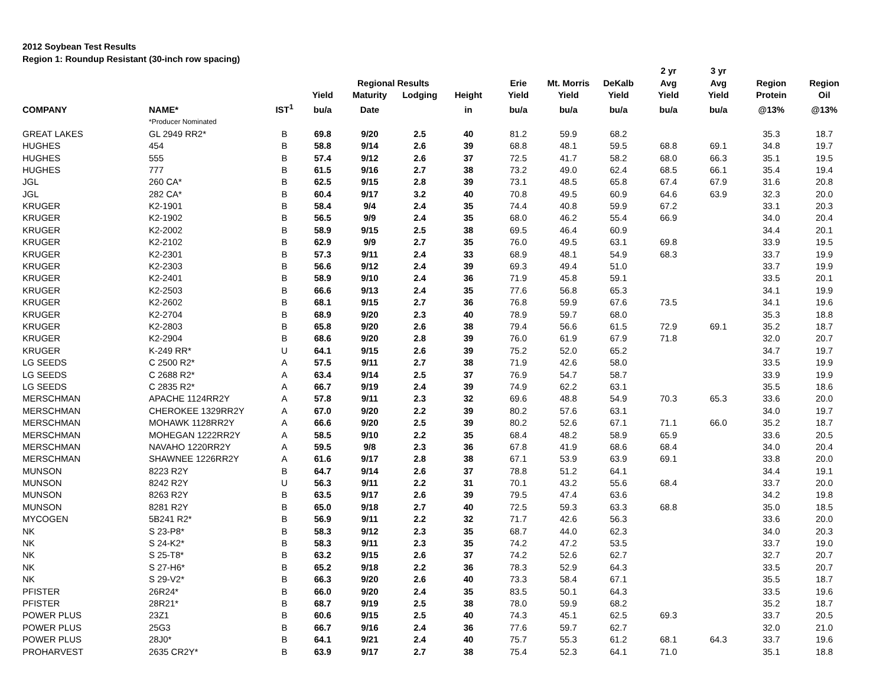2012 Soybean Test Results
Region 1: Roundup Resistant (30-inch row spacing)
| | | | | | | | | | | 2 yr | 3 yr | | |
| --- | --- | --- | --- | --- | --- | --- | --- | --- | --- | --- | --- | --- | --- |
| | | | | Regional Results | | | Erie | Mt. Morris | DeKalb | Avg | Avg | Region | Region |
| | | | Yield | Maturity | Lodging | Height | Yield | Yield | Yield | Yield | Yield | Protein | Oil |
| COMPANY | NAME* | IST<sup>1</sup> | bu/a | Date | | in | bu/a | bu/a | bu/a | bu/a | bu/a | @13% | @13% |
| | *Producer Nominated | | | | | | | | | | | | |
| GREAT LAKES | GL 2949 RR2* | B | 69.8 | 9/20 | 2.5 | 40 | 81.2 | 59.9 | 68.2 | | | 35.3 | 18.7 |
| HUGHES | 454 | B | 58.8 | 9/14 | 2.6 | 39 | 68.8 | 48.1 | 59.5 | 68.8 | 69.1 | 34.8 | 19.7 |
| HUGHES | 555 | B | 57.4 | 9/12 | 2.6 | 37 | 72.5 | 41.7 | 58.2 | 68.0 | 66.3 | 35.1 | 19.5 |
| HUGHES | 777 | B | 61.5 | 9/16 | 2.7 | 38 | 73.2 | 49.0 | 62.4 | 68.5 | 66.1 | 35.4 | 19.4 |
| JGL | 260 CA* | B | 62.5 | 9/15 | 2.8 | 39 | 73.1 | 48.5 | 65.8 | 67.4 | 67.9 | 31.6 | 20.8 |
| JGL | 282 CA* | B | 60.4 | 9/17 | 3.2 | 40 | 70.8 | 49.5 | 60.9 | 64.6 | 63.9 | 32.3 | 20.0 |
| KRUGER | K2-1901 | B | 58.4 | 9/4 | 2.4 | 35 | 74.4 | 40.8 | 59.9 | 67.2 | | 33.1 | 20.3 |
| KRUGER | K2-1902 | B | 56.5 | 9/9 | 2.4 | 35 | 68.0 | 46.2 | 55.4 | 66.9 | | 34.0 | 20.4 |
| KRUGER | K2-2002 | B | 58.9 | 9/15 | 2.5 | 38 | 69.5 | 46.4 | 60.9 | | | 34.4 | 20.1 |
| KRUGER | K2-2102 | B | 62.9 | 9/9 | 2.7 | 35 | 76.0 | 49.5 | 63.1 | 69.8 | | 33.9 | 19.5 |
| KRUGER | K2-2301 | B | 57.3 | 9/11 | 2.4 | 33 | 68.9 | 48.1 | 54.9 | 68.3 | | 33.7 | 19.9 |
| KRUGER | K2-2303 | B | 56.6 | 9/12 | 2.4 | 39 | 69.3 | 49.4 | 51.0 | | | 33.7 | 19.9 |
| KRUGER | K2-2401 | B | 58.9 | 9/10 | 2.4 | 36 | 71.9 | 45.8 | 59.1 | | | 33.5 | 20.1 |
| KRUGER | K2-2503 | B | 66.6 | 9/13 | 2.4 | 35 | 77.6 | 56.8 | 65.3 | | | 34.1 | 19.9 |
| KRUGER | K2-2602 | B | 68.1 | 9/15 | 2.7 | 36 | 76.8 | 59.9 | 67.6 | 73.5 | | 34.1 | 19.6 |
| KRUGER | K2-2704 | B | 68.9 | 9/20 | 2.3 | 40 | 78.9 | 59.7 | 68.0 | | | 35.3 | 18.8 |
| KRUGER | K2-2803 | B | 65.8 | 9/20 | 2.6 | 38 | 79.4 | 56.6 | 61.5 | 72.9 | 69.1 | 35.2 | 18.7 |
| KRUGER | K2-2904 | B | 68.6 | 9/20 | 2.8 | 39 | 76.0 | 61.9 | 67.9 | 71.8 | | 32.0 | 20.7 |
| KRUGER | K-249 RR* | U | 64.1 | 9/15 | 2.6 | 39 | 75.2 | 52.0 | 65.2 | | | 34.7 | 19.7 |
| LG SEEDS | C 2500 R2* | A | 57.5 | 9/11 | 2.7 | 38 | 71.9 | 42.6 | 58.0 | | | 33.5 | 19.9 |
| LG SEEDS | C 2688 R2* | A | 63.4 | 9/14 | 2.5 | 37 | 76.9 | 54.7 | 58.7 | | | 33.9 | 19.9 |
| LG SEEDS | C 2835 R2* | A | 66.7 | 9/19 | 2.4 | 39 | 74.9 | 62.2 | 63.1 | | | 35.5 | 18.6 |
| MERSCHMAN | APACHE 1124RR2Y | A | 57.8 | 9/11 | 2.3 | 32 | 69.6 | 48.8 | 54.9 | 70.3 | 65.3 | 33.6 | 20.0 |
| MERSCHMAN | CHEROKEE 1329RR2Y | A | 67.0 | 9/20 | 2.2 | 39 | 80.2 | 57.6 | 63.1 | | | 34.0 | 19.7 |
| MERSCHMAN | MOHAWK 1128RR2Y | A | 66.6 | 9/20 | 2.5 | 39 | 80.2 | 52.6 | 67.1 | 71.1 | 66.0 | 35.2 | 18.7 |
| MERSCHMAN | MOHEGAN 1222RR2Y | A | 58.5 | 9/10 | 2.2 | 35 | 68.4 | 48.2 | 58.9 | 65.9 | | 33.6 | 20.5 |
| MERSCHMAN | NAVAHO 1220RR2Y | A | 59.5 | 9/8 | 2.3 | 36 | 67.8 | 41.9 | 68.6 | 68.4 | | 34.0 | 20.4 |
| MERSCHMAN | SHAWNEE 1226RR2Y | A | 61.6 | 9/17 | 2.8 | 38 | 67.1 | 53.9 | 63.9 | 69.1 | | 33.8 | 20.0 |
| MUNSON | 8223 R2Y | B | 64.7 | 9/14 | 2.6 | 37 | 78.8 | 51.2 | 64.1 | | | 34.4 | 19.1 |
| MUNSON | 8242 R2Y | U | 56.3 | 9/11 | 2.2 | 31 | 70.1 | 43.2 | 55.6 | 68.4 | | 33.7 | 20.0 |
| MUNSON | 8263 R2Y | B | 63.5 | 9/17 | 2.6 | 39 | 79.5 | 47.4 | 63.6 | | | 34.2 | 19.8 |
| MUNSON | 8281 R2Y | B | 65.0 | 9/18 | 2.7 | 40 | 72.5 | 59.3 | 63.3 | 68.8 | | 35.0 | 18.5 |
| MYCOGEN | 5B241 R2* | B | 56.9 | 9/11 | 2.2 | 32 | 71.7 | 42.6 | 56.3 | | | 33.6 | 20.0 |
| NK | S 23-P8* | B | 58.3 | 9/12 | 2.3 | 35 | 68.7 | 44.0 | 62.3 | | | 34.0 | 20.3 |
| NK | S 24-K2* | B | 58.3 | 9/11 | 2.3 | 35 | 74.2 | 47.2 | 53.5 | | | 33.7 | 19.0 |
| NK | S 25-T8* | B | 63.2 | 9/15 | 2.6 | 37 | 74.2 | 52.6 | 62.7 | | | 32.7 | 20.7 |
| NK | S 27-H6* | B | 65.2 | 9/18 | 2.2 | 36 | 78.3 | 52.9 | 64.3 | | | 33.5 | 20.7 |
| NK | S 29-V2* | B | 66.3 | 9/20 | 2.6 | 40 | 73.3 | 58.4 | 67.1 | | | 35.5 | 18.7 |
| PFISTER | 26R24* | B | 66.0 | 9/20 | 2.4 | 35 | 83.5 | 50.1 | 64.3 | | | 33.5 | 19.6 |
| PFISTER | 28R21* | B | 68.7 | 9/19 | 2.5 | 38 | 78.0 | 59.9 | 68.2 | | | 35.2 | 18.7 |
| POWER PLUS | 23Z1 | B | 60.6 | 9/15 | 2.5 | 40 | 74.3 | 45.1 | 62.5 | 69.3 | | 33.7 | 20.5 |
| POWER PLUS | 25G3 | B | 66.7 | 9/16 | 2.4 | 36 | 77.6 | 59.7 | 62.7 | | | 32.0 | 21.0 |
| POWER PLUS | 28J0* | B | 64.1 | 9/21 | 2.4 | 40 | 75.7 | 55.3 | 61.2 | 68.1 | 64.3 | 33.7 | 19.6 |
| PROHARVEST | 2635 CR2Y* | B | 63.9 | 9/17 | 2.7 | 38 | 75.4 | 52.3 | 64.1 | 71.0 | | 35.1 | 18.8 |